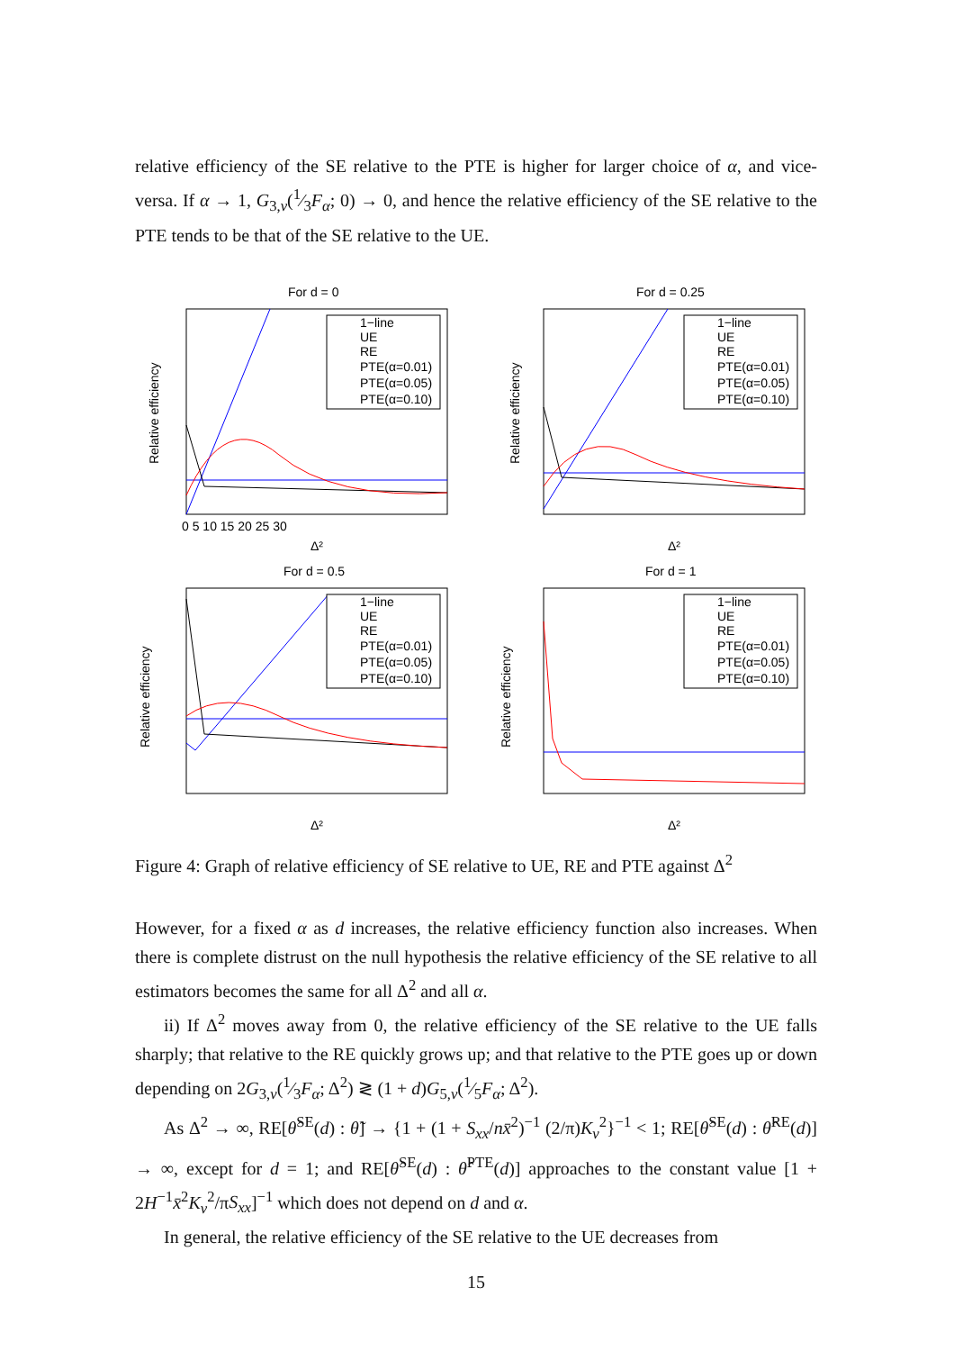relative efficiency of the SE relative to the PTE is higher for larger choice of α, and vice-versa. If α → 1, G<sub>3,v</sub>(1⁄3F<sub>α</sub>; 0) → 0, and hence the relative efficiency of the SE relative to the PTE tends to be that of the SE relative to the UE.
For d = 0
Relative efficiency
Δ²
0 5 10 15 20 25 30
1−line
UE
RE
PTE(α=0.01)
PTE(α=0.05)
PTE(α=0.10)
For d = 0.25
Relative efficiency
Δ²
1−line
UE
RE
PTE(α=0.01)
PTE(α=0.05)
PTE(α=0.10)
For d = 0.5
Relative efficiency
Δ²
1−line
UE
RE
PTE(α=0.01)
PTE(α=0.05)
PTE(α=0.10)
For d = 1
Relative efficiency
Δ²
1−line
UE
RE
PTE(α=0.01)
PTE(α=0.05)
PTE(α=0.10)
Figure 4: Graph of relative efficiency of SE relative to UE, RE and PTE against Δ<sup>2</sup>
However, for a fixed α as d increases, the relative efficiency function also increases. When there is complete distrust on the null hypothesis the relative efficiency of the SE relative to all estimators becomes the same for all Δ<sup>2</sup> and all α.
ii) If Δ<sup>2</sup> moves away from 0, the relative efficiency of the SE relative to the UE falls sharply; that relative to the RE quickly grows up; and that relative to the PTE goes up or down depending on 2G<sub>3,v</sub>(1⁄3F<sub>α</sub>; Δ<sup>2</sup>) ≷ (1 + d)G<sub>5,v</sub>(1⁄5F<sub>α</sub>; Δ<sup>2</sup>).
As Δ<sup>2</sup> → ∞, RE[θ̂<sup>SE</sup>(d) : θ̃] → {1 + (1 + S<sub>xx</sub>/nx̄<sup>2</sup>)<sup>−1</sup> (2/π)K<sub>ν</sub><sup>2</sup>}<sup>−1</sup> < 1; RE[θ̂<sup>SE</sup>(d) : θ̂<sup>RE</sup>(d)] → ∞, except for d = 1; and RE[θ̂<sup>SE</sup>(d) : θ̂<sup>PTE</sup>(d)] approaches to the constant value [1 + 2H<sup>−1</sup>x̄<sup>2</sup>K<sub>ν</sub><sup>2</sup>/πS<sub>xx</sub>]<sup>−1</sup> which does not depend on d and α.
In general, the relative efficiency of the SE relative to the UE decreases from
15